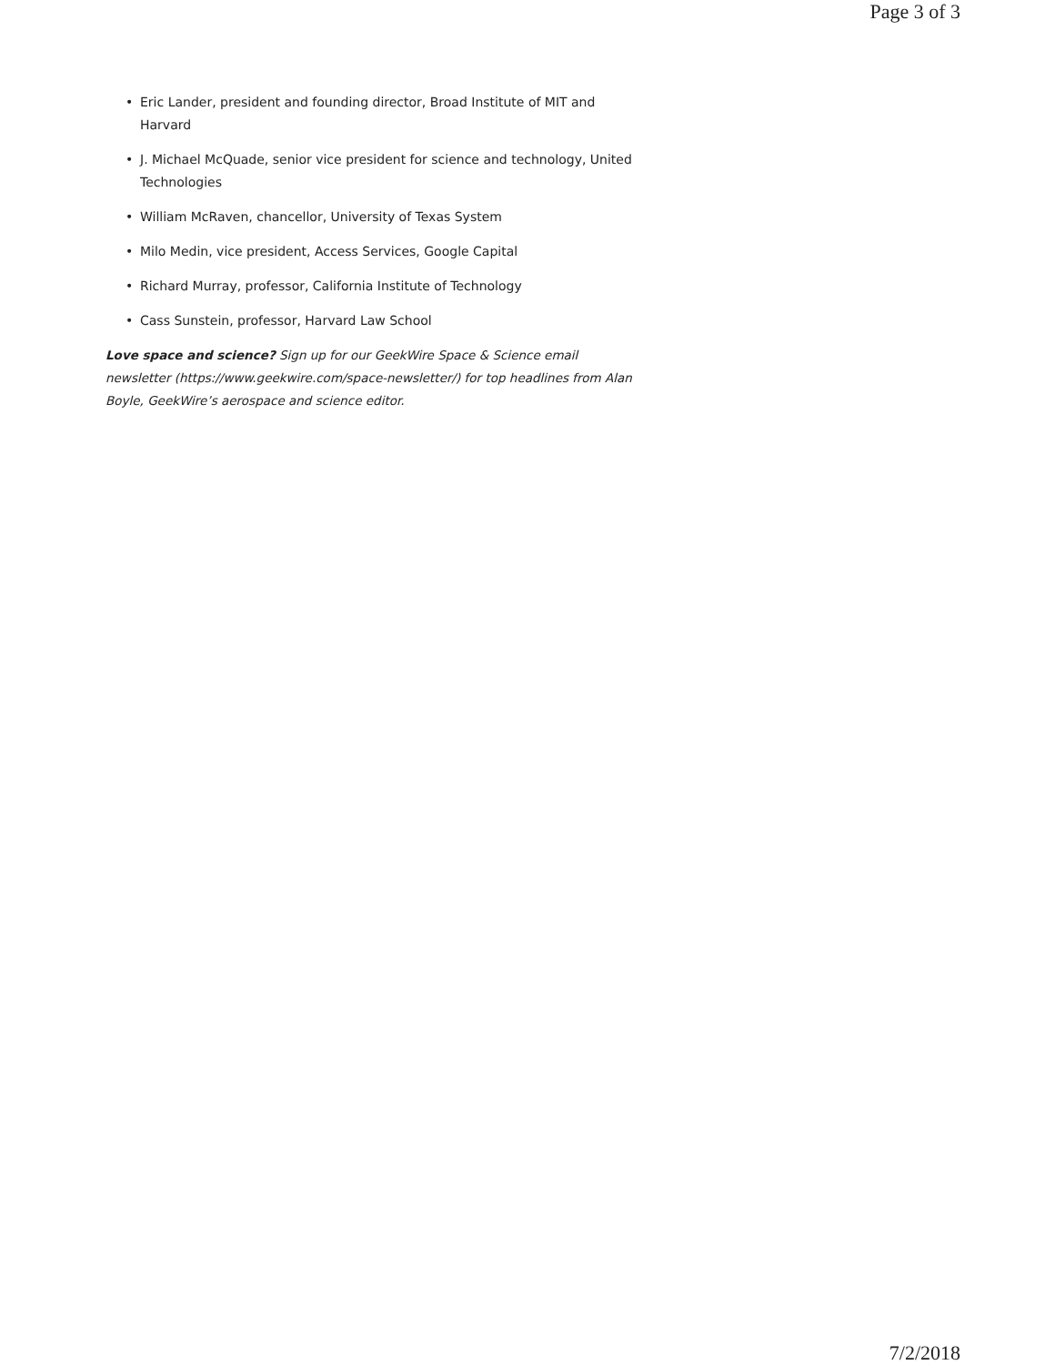Page 3 of 3
• Eric Lander, president and founding director, Broad Institute of MIT and Harvard
• J. Michael McQuade, senior vice president for science and technology, United Technologies
• William McRaven, chancellor, University of Texas System
• Milo Medin, vice president, Access Services, Google Capital
• Richard Murray, professor, California Institute of Technology
• Cass Sunstein, professor, Harvard Law School
Love space and science? Sign up for our GeekWire Space & Science email newsletter (https://www.geekwire.com/space-newsletter/) for top headlines from Alan Boyle, GeekWire’s aerospace and science editor.
7/2/2018